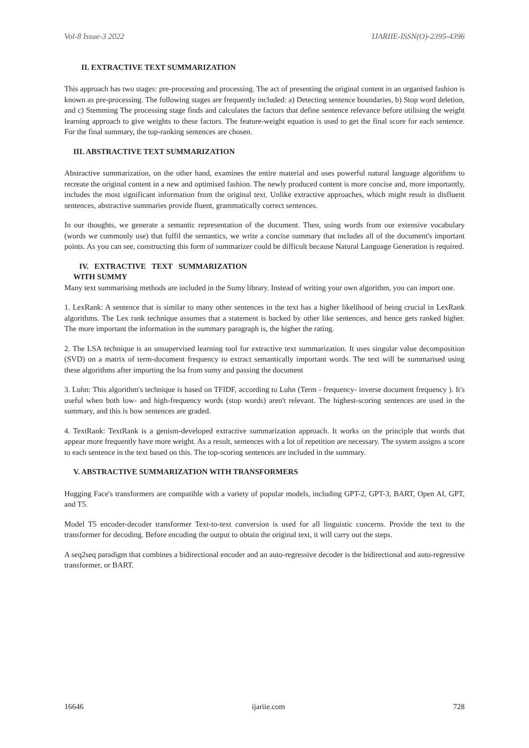Vol-8 Issue-3 2022 IJARIIE-ISSN(O)-2395-4396
II. EXTRACTIVE TEXT SUMMARIZATION
This approach has two stages: pre-processing and processing. The act of presenting the original content in an organised fashion is known as pre-processing. The following stages are frequently included: a) Detecting sentence boundaries, b) Stop word deletion, and c) Stemming The processing stage finds and calculates the factors that define sentence relevance before utilising the weight learning approach to give weights to these factors. The feature-weight equation is used to get the final score for each sentence. For the final summary, the top-ranking sentences are chosen.
III. ABSTRACTIVE TEXT SUMMARIZATION
Abstractive summarization, on the other hand, examines the entire material and uses powerful natural language algorithms to recreate the original content in a new and optimised fashion. The newly produced content is more concise and, more importantly, includes the most significant information from the original text. Unlike extractive approaches, which might result in disfluent sentences, abstractive summaries provide fluent, grammatically correct sentences.
In our thoughts, we generate a semantic representation of the document. Then, using words from our extensive vocabulary (words we commonly use) that fulfil the semantics, we write a concise summary that includes all of the document's important points. As you can see, constructing this form of summarizer could be difficult because Natural Language Generation is required.
IV. EXTRACTIVE TEXT SUMMARIZATION
WITH SUMMY
Many text summarising methods are included in the Sumy library. Instead of writing your own algorithm, you can import one.
1. LexRank: A sentence that is similar to many other sentences in the text has a higher likelihood of being crucial in LexRank algorithms. The Lex rank technique assumes that a statement is backed by other like sentences, and hence gets ranked higher. The more important the information in the summary paragraph is, the higher the rating.
2. The LSA technique is an unsupervised learning tool for extractive text summarization. It uses singular value decomposition (SVD) on a matrix of term-document frequency to extract semantically important words. The text will be summarised using these algorithms after importing the lsa from sumy and passing the document
3. Luhn: This algorithm's technique is based on TFIDF, according to Luhn (Term - frequency- inverse document frequency ). It's useful when both low- and high-frequency words (stop words) aren't relevant. The highest-scoring sentences are used in the summary, and this is how sentences are graded.
4. TextRank: TextRank is a genism-developed extractive summarization approach. It works on the principle that words that appear more frequently have more weight. As a result, sentences with a lot of repetition are necessary. The system assigns a score to each sentence in the text based on this. The top-scoring sentences are included in the summary.
V. ABSTRACTIVE SUMMARIZATION WITH TRANSFORMERS
Hugging Face's transformers are compatible with a variety of popular models, including GPT-2, GPT-3, BART, Open AI, GPT, and T5.
Model T5 encoder-decoder transformer Text-to-text conversion is used for all linguistic concerns. Provide the text to the transformer for decoding. Before encoding the output to obtain the original text, it will carry out the steps.
A seq2seq paradigm that combines a bidirectional encoder and an auto-regressive decoder is the bidirectional and auto-regressive transformer, or BART.
16646 ijariie.com 728